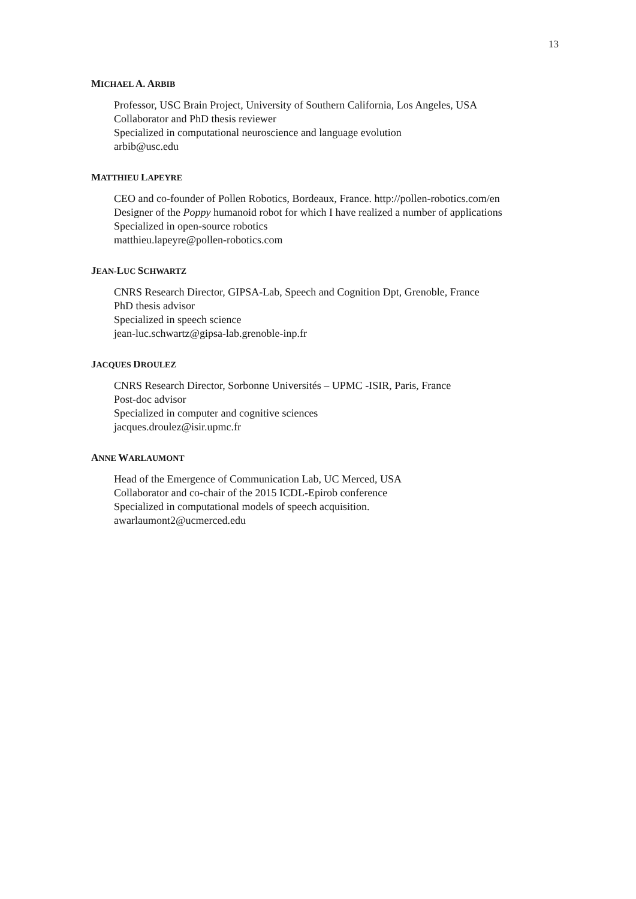13
MICHAEL A. ARBIB
Professor, USC Brain Project, University of Southern California, Los Angeles, USA
Collaborator and PhD thesis reviewer
Specialized in computational neuroscience and language evolution
arbib@usc.edu
MATTHIEU LAPEYRE
CEO and co-founder of Pollen Robotics, Bordeaux, France. http://pollen-robotics.com/en
Designer of the Poppy humanoid robot for which I have realized a number of applications
Specialized in open-source robotics
matthieu.lapeyre@pollen-robotics.com
JEAN-LUC SCHWARTZ
CNRS Research Director, GIPSA-Lab, Speech and Cognition Dpt, Grenoble, France
PhD thesis advisor
Specialized in speech science
jean-luc.schwartz@gipsa-lab.grenoble-inp.fr
JACQUES DROULEZ
CNRS Research Director, Sorbonne Universités – UPMC -ISIR, Paris, France
Post-doc advisor
Specialized in computer and cognitive sciences
jacques.droulez@isir.upmc.fr
ANNE WARLAUMONT
Head of the Emergence of Communication Lab, UC Merced, USA
Collaborator and co-chair of the 2015 ICDL-Epirob conference
Specialized in computational models of speech acquisition.
awarlaumont2@ucmerced.edu